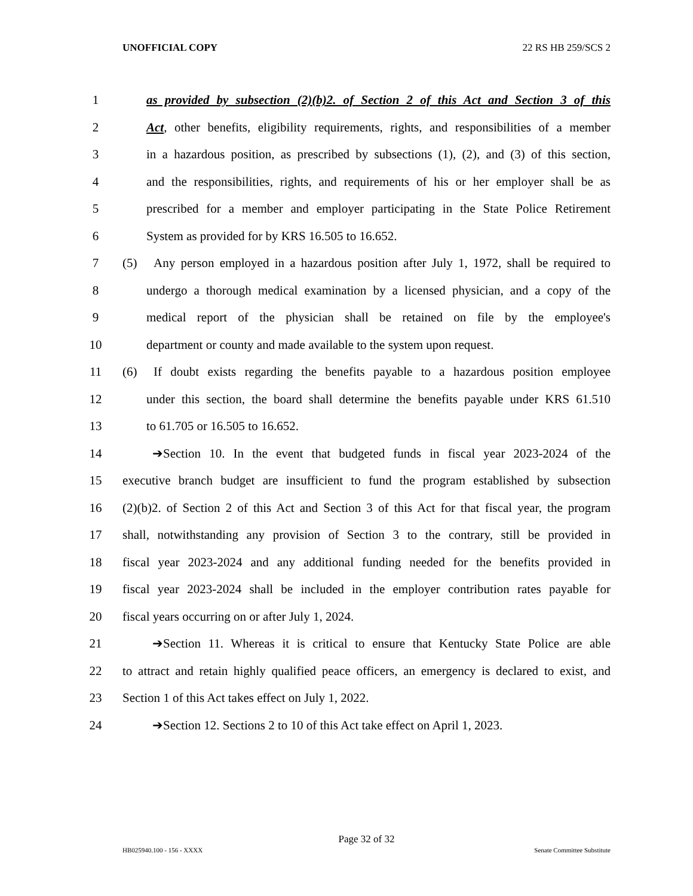UNOFFICIAL COPY 22 RS HB 259/SCS 2
1 as provided by subsection (2)(b)2. of Section 2 of this Act and Section 3 of this
2 Act, other benefits, eligibility requirements, rights, and responsibilities of a member
3 in a hazardous position, as prescribed by subsections (1), (2), and (3) of this section,
4 and the responsibilities, rights, and requirements of his or her employer shall be as
5 prescribed for a member and employer participating in the State Police Retirement
6 System as provided for by KRS 16.505 to 16.652.
7 (5) Any person employed in a hazardous position after July 1, 1972, shall be required to
8 undergo a thorough medical examination by a licensed physician, and a copy of the
9 medical report of the physician shall be retained on file by the employee's
10 department or county and made available to the system upon request.
11 (6) If doubt exists regarding the benefits payable to a hazardous position employee
12 under this section, the board shall determine the benefits payable under KRS 61.510
13 to 61.705 or 16.505 to 16.652.
14 ➔Section 10. In the event that budgeted funds in fiscal year 2023-2024 of the
15 executive branch budget are insufficient to fund the program established by subsection
16 (2)(b)2. of Section 2 of this Act and Section 3 of this Act for that fiscal year, the program
17 shall, notwithstanding any provision of Section 3 to the contrary, still be provided in
18 fiscal year 2023-2024 and any additional funding needed for the benefits provided in
19 fiscal year 2023-2024 shall be included in the employer contribution rates payable for
20 fiscal years occurring on or after July 1, 2024.
21 ➔Section 11. Whereas it is critical to ensure that Kentucky State Police are able
22 to attract and retain highly qualified peace officers, an emergency is declared to exist, and
23 Section 1 of this Act takes effect on July 1, 2022.
24 ➔Section 12. Sections 2 to 10 of this Act take effect on April 1, 2023.
Page 32 of 32
HB025940.100 - 156 - XXXX Senate Committee Substitute